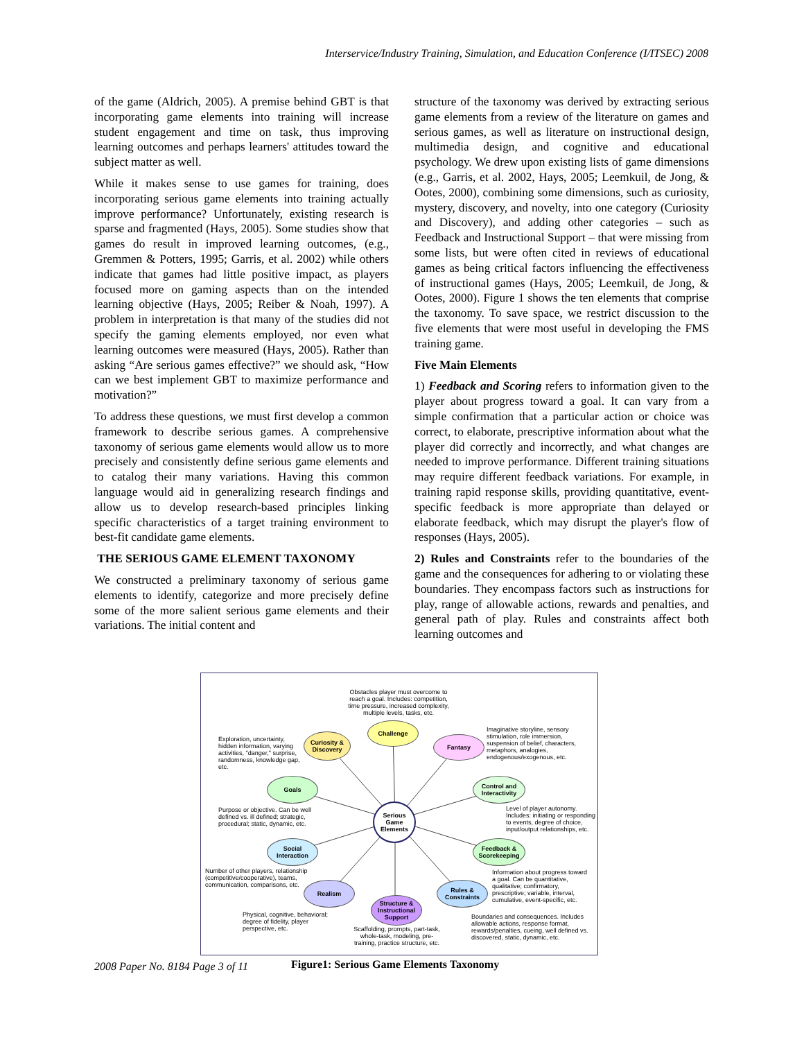Interservice/Industry Training, Simulation, and Education Conference (I/ITSEC) 2008
of the game (Aldrich, 2005). A premise behind GBT is that incorporating game elements into training will increase student engagement and time on task, thus improving learning outcomes and perhaps learners' attitudes toward the subject matter as well.
While it makes sense to use games for training, does incorporating serious game elements into training actually improve performance? Unfortunately, existing research is sparse and fragmented (Hays, 2005). Some studies show that games do result in improved learning outcomes, (e.g., Gremmen & Potters, 1995; Garris, et al. 2002) while others indicate that games had little positive impact, as players focused more on gaming aspects than on the intended learning objective (Hays, 2005; Reiber & Noah, 1997). A problem in interpretation is that many of the studies did not specify the gaming elements employed, nor even what learning outcomes were measured (Hays, 2005). Rather than asking “Are serious games effective?” we should ask, “How can we best implement GBT to maximize performance and motivation?”
To address these questions, we must first develop a common framework to describe serious games. A comprehensive taxonomy of serious game elements would allow us to more precisely and consistently define serious game elements and to catalog their many variations. Having this common language would aid in generalizing research findings and allow us to develop research-based principles linking specific characteristics of a target training environment to best-fit candidate game elements.
THE SERIOUS GAME ELEMENT TAXONOMY
We constructed a preliminary taxonomy of serious game elements to identify, categorize and more precisely define some of the more salient serious game elements and their variations. The initial content and
structure of the taxonomy was derived by extracting serious game elements from a review of the literature on games and serious games, as well as literature on instructional design, multimedia design, and cognitive and educational psychology. We drew upon existing lists of game dimensions (e.g., Garris, et al. 2002, Hays, 2005; Leemkuil, de Jong, & Ootes, 2000), combining some dimensions, such as curiosity, mystery, discovery, and novelty, into one category (Curiosity and Discovery), and adding other categories – such as Feedback and Instructional Support – that were missing from some lists, but were often cited in reviews of educational games as being critical factors influencing the effectiveness of instructional games (Hays, 2005; Leemkuil, de Jong, & Ootes, 2000). Figure 1 shows the ten elements that comprise the taxonomy. To save space, we restrict discussion to the five elements that were most useful in developing the FMS training game.
Five Main Elements
1) Feedback and Scoring refers to information given to the player about progress toward a goal. It can vary from a simple confirmation that a particular action or choice was correct, to elaborate, prescriptive information about what the player did correctly and incorrectly, and what changes are needed to improve performance. Different training situations may require different feedback variations. For example, in training rapid response skills, providing quantitative, event-specific feedback is more appropriate than delayed or elaborate feedback, which may disrupt the player's flow of responses (Hays, 2005).
2) Rules and Constraints refer to the boundaries of the game and the consequences for adhering to or violating these boundaries. They encompass factors such as instructions for play, range of allowable actions, rewards and penalties, and general path of play. Rules and constraints affect both learning outcomes and
Obstacles player must overcome to reach a goal. Includes: competition, time pressure, increased complexity, multiple levels, tasks, etc.
Challenge
Exploration, uncertainty, hidden information, varying activities, "danger," surprise, randomness, knowledge gap, etc.
Curiosity & Discovery
Fantasy
Imaginative storyline, sensory stimulation, role immersion, suspension of belief, characters, metaphors, analogies, endogenous/exogenous, etc.
Goals
Control and Interactivity
Purpose or objective. Can be well defined vs. ill defined; strategic, procedural; static, dynamic, etc.
Serious Game Elements
Level of player autonomy. Includes: initiating or responding to events, degree of choice, input/output relationships, etc.
Social Interaction
Feedback & Scorekeeping
Number of other players, relationship (competitive/cooperative), teams, communication, comparisons, etc.
Information about progress toward a goal. Can be quantitative, qualitative; confirmatory, prescriptive; variable, interval, cumulative, event-specific, etc.
Realism
Rules & Constraints
Structure & Instructional Support
Physical, cognitive, behavioral; degree of fidelity, player perspective, etc.
Boundaries and consequences. Includes allowable actions, response format, rewards/penalties, cueing, well defined vs. discovered, static, dynamic, etc.
Scaffolding, prompts, part-task, whole-task, modeling, pre-training, practice structure, etc.
2008 Paper No. 8184 Page 3 of 11
Figure1: Serious Game Elements Taxonomy